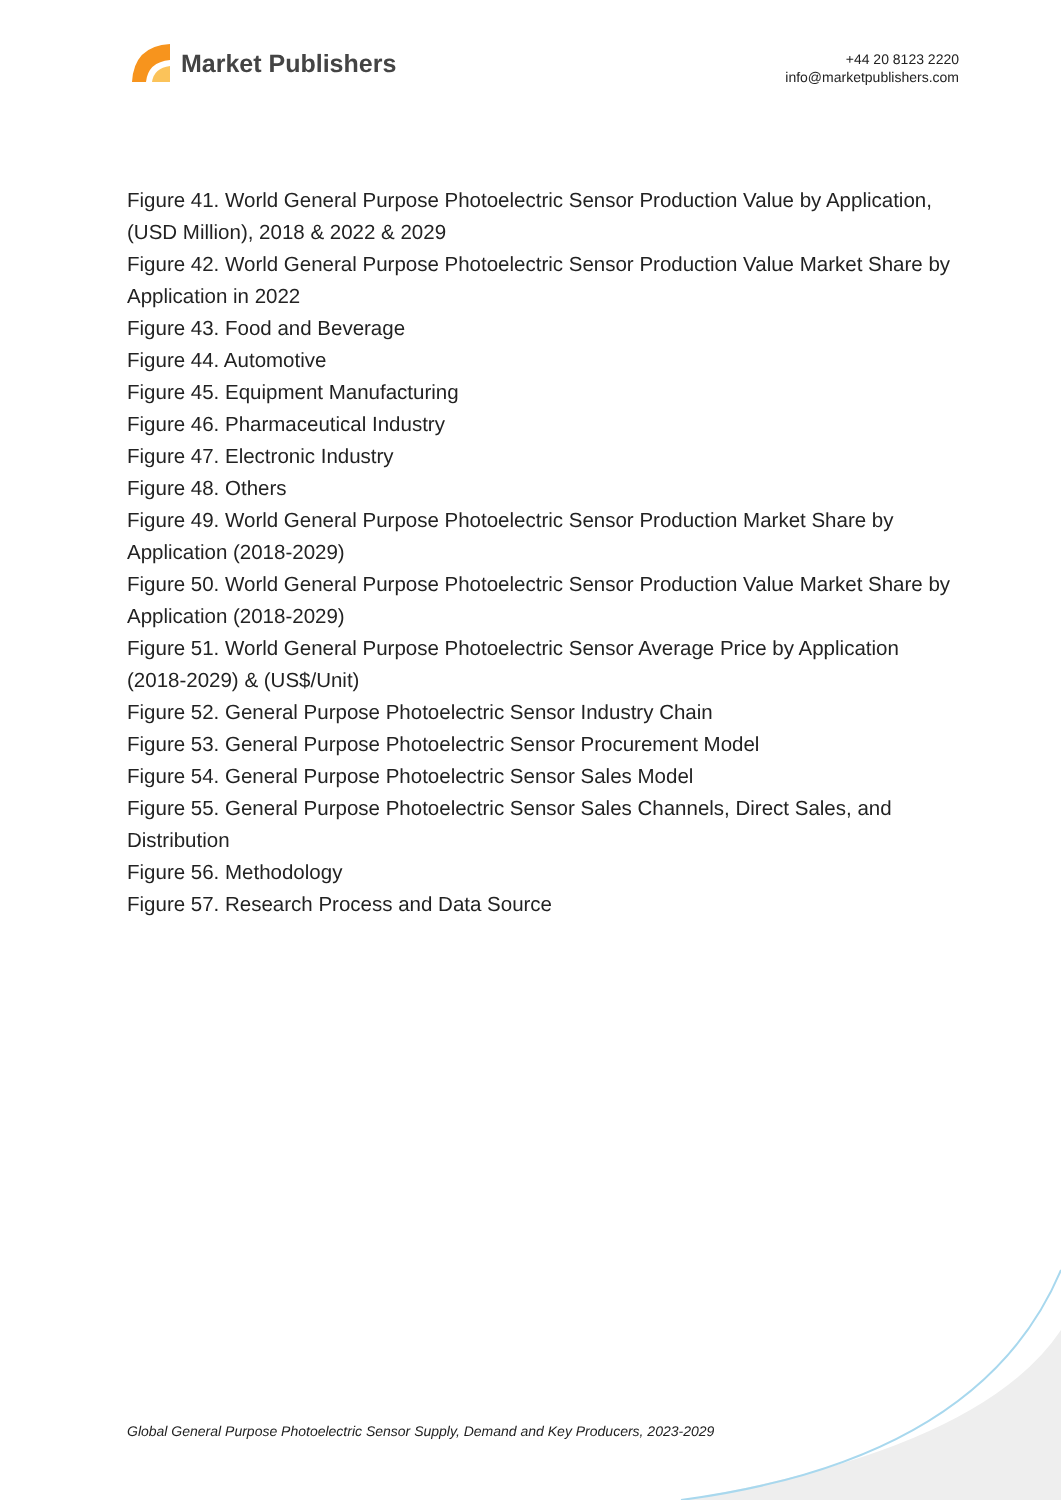Market Publishers
+44 20 8123 2220
info@marketpublishers.com
Figure 41. World General Purpose Photoelectric Sensor Production Value by Application, (USD Million), 2018 & 2022 & 2029
Figure 42. World General Purpose Photoelectric Sensor Production Value Market Share by Application in 2022
Figure 43. Food and Beverage
Figure 44. Automotive
Figure 45. Equipment Manufacturing
Figure 46. Pharmaceutical Industry
Figure 47. Electronic Industry
Figure 48. Others
Figure 49. World General Purpose Photoelectric Sensor Production Market Share by Application (2018-2029)
Figure 50. World General Purpose Photoelectric Sensor Production Value Market Share by Application (2018-2029)
Figure 51. World General Purpose Photoelectric Sensor Average Price by Application (2018-2029) & (US$/Unit)
Figure 52. General Purpose Photoelectric Sensor Industry Chain
Figure 53. General Purpose Photoelectric Sensor Procurement Model
Figure 54. General Purpose Photoelectric Sensor Sales Model
Figure 55. General Purpose Photoelectric Sensor Sales Channels, Direct Sales, and Distribution
Figure 56. Methodology
Figure 57. Research Process and Data Source
Global General Purpose Photoelectric Sensor Supply, Demand and Key Producers, 2023-2029